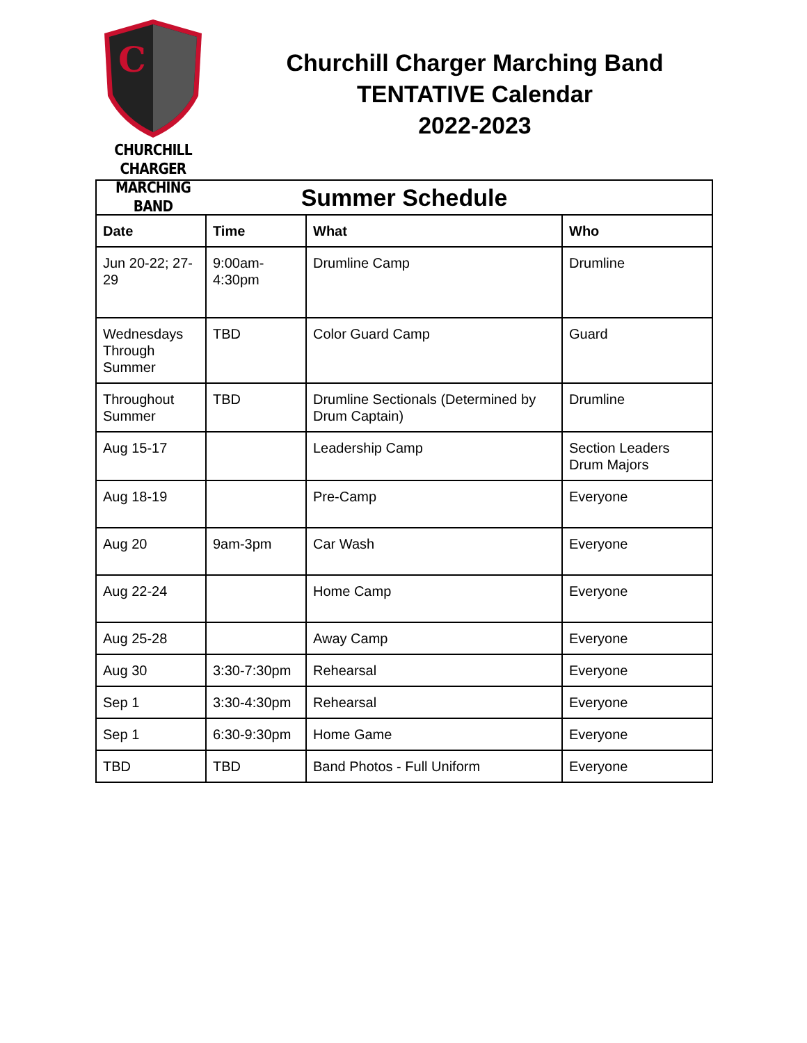C
CHURCHILL CHARGER
MARCHING BAND
Churchill Charger Marching Band
TENTATIVE Calendar
2022-2023
| Summer Schedule | | | |
| Date | Time | What | Who |
| Jun 20-22; 27-29 | 9:00am- 4:30pm | Drumline Camp | Drumline |
| Wednesdays Through Summer | TBD | Color Guard Camp | Guard |
| Throughout Summer | TBD | Drumline Sectionals (Determined by Drum Captain) | Drumline |
| Aug 15-17 | | Leadership Camp | Section Leaders Drum Majors |
| Aug 18-19 | | Pre-Camp | Everyone |
| Aug 20 | 9am-3pm | Car Wash | Everyone |
| Aug 22-24 | | Home Camp | Everyone |
| Aug 25-28 | | Away Camp | Everyone |
| Aug 30 | 3:30-7:30pm | Rehearsal | Everyone |
| Sep 1 | 3:30-4:30pm | Rehearsal | Everyone |
| Sep 1 | 6:30-9:30pm | Home Game | Everyone |
| TBD | TBD | Band Photos - Full Uniform | Everyone |